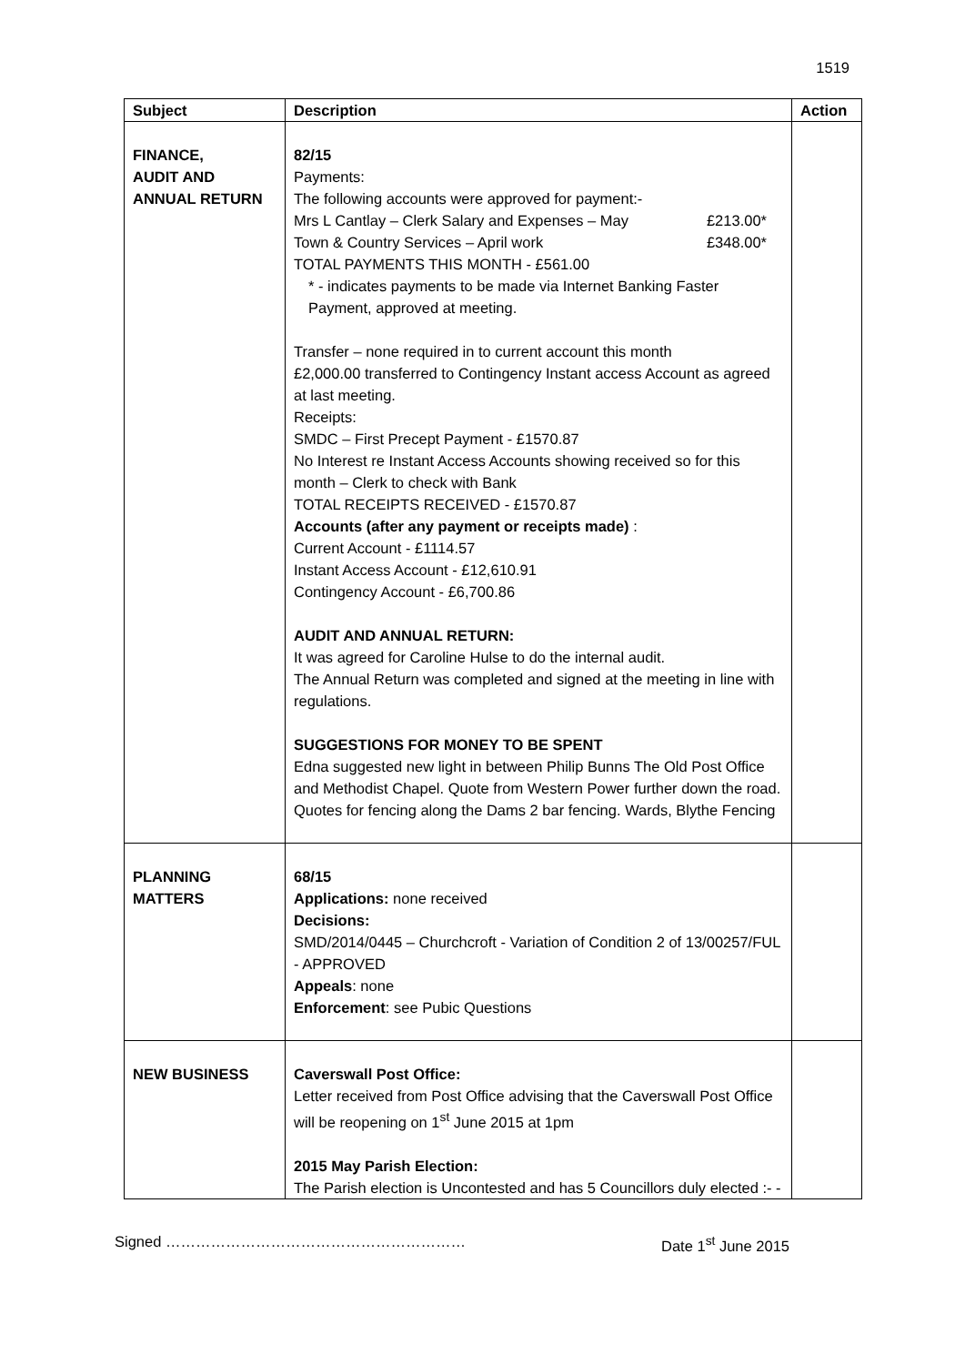1519
| Subject | Description | Action |
| --- | --- | --- |
| FINANCE, AUDIT AND ANNUAL RETURN | 82/15 Payments: The following accounts were approved for payment:- Mrs L Cantlay – Clerk Salary and Expenses – May £213.00* Town & Country Services – April work £348.00* TOTAL PAYMENTS THIS MONTH - £561.00 * - indicates payments to be made via Internet Banking Faster Payment, approved at meeting. Transfer – none required in to current account this month £2,000.00 transferred to Contingency Instant access Account as agreed at last meeting. Receipts: SMDC – First Precept Payment - £1570.87 No Interest re Instant Access Accounts showing received so for this month – Clerk to check with Bank TOTAL RECEIPTS RECEIVED - £1570.87 Accounts (after any payment or receipts made) : Current Account - £1114.57 Instant Access Account - £12,610.91 Contingency Account - £6,700.86 AUDIT AND ANNUAL RETURN: It was agreed for Caroline Hulse to do the internal audit. The Annual Return was completed and signed at the meeting in line with regulations. SUGGESTIONS FOR MONEY TO BE SPENT Edna suggested new light in between Philip Bunns The Old Post Office and Methodist Chapel. Quote from Western Power further down the road. Quotes for fencing along the Dams 2 bar fencing. Wards, Blythe Fencing | |
| PLANNING MATTERS | 68/15 Applications: none received Decisions: SMD/2014/0445 – Churchcroft - Variation of Condition 2 of 13/00257/FUL - APPROVED Appeals : none Enforcement : see Pubic Questions | |
| NEW BUSINESS | Caverswall Post Office: Letter received from Post Office advising that the Caverswall Post Office will be reopening on 1<sup>st</sup> June 2015 at 1pm 2015 May Parish Election: The Parish election is Uncontested and has 5 Councillors duly elected :- - | |
Signed …………………………………………………… Date 1<sup>st</sup> June 2015